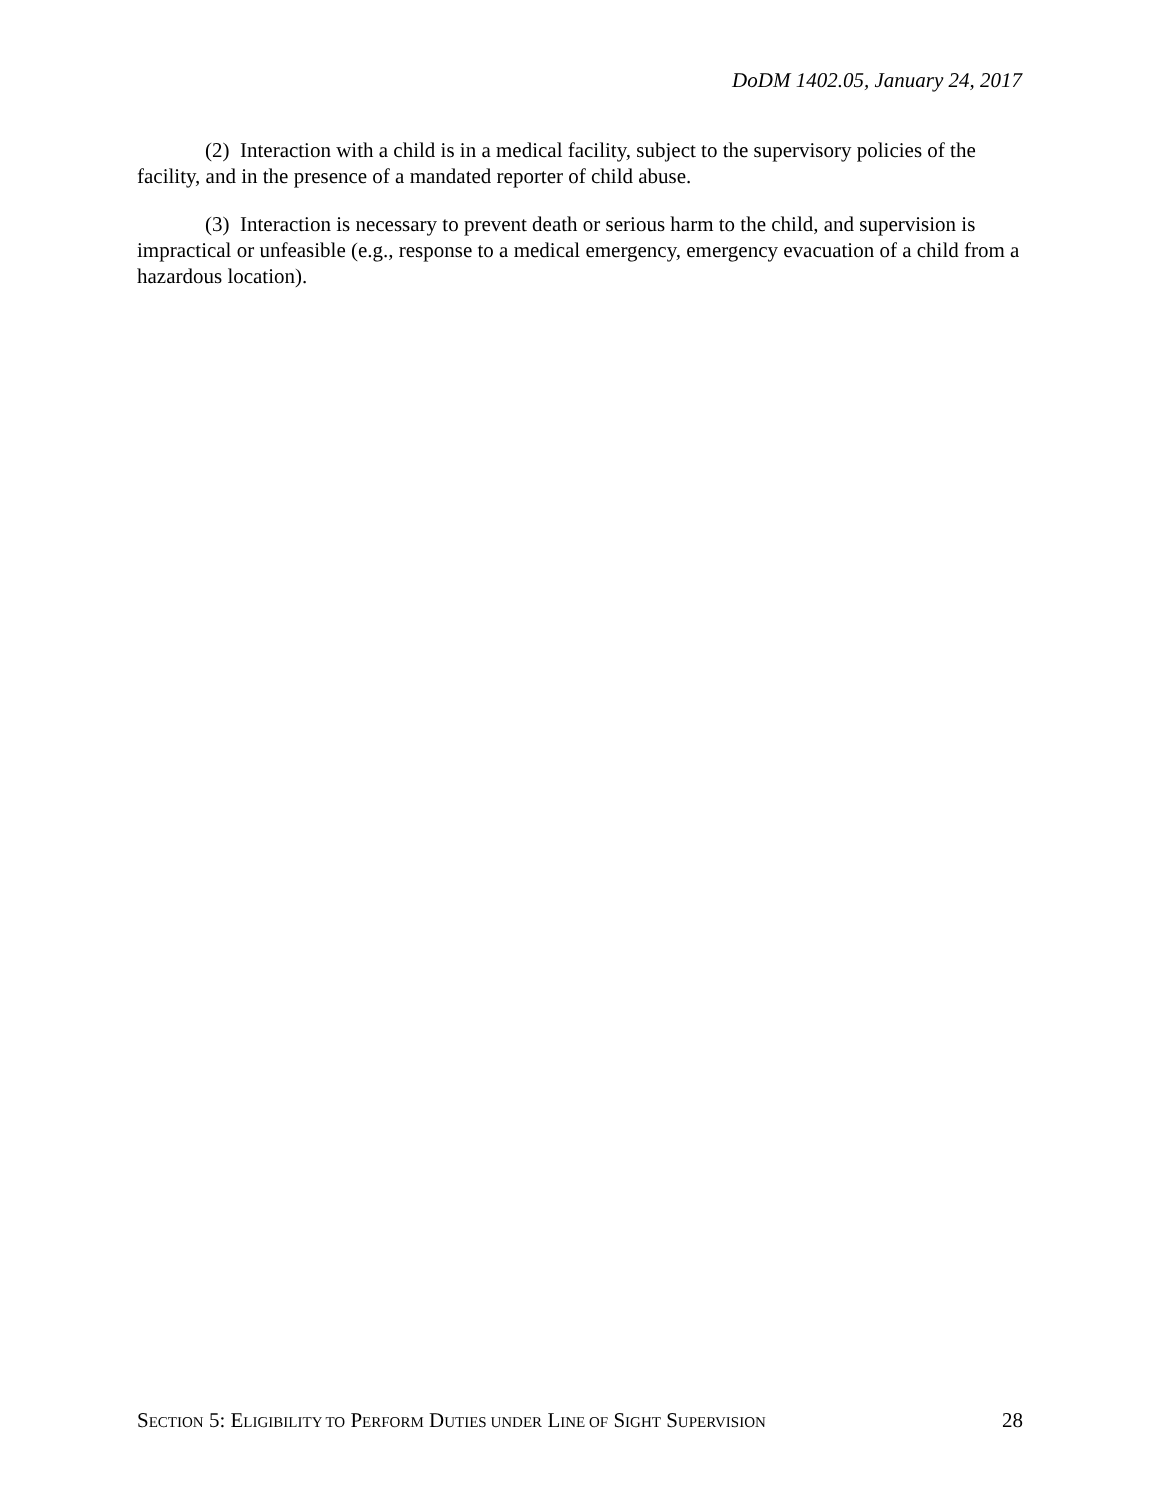DoDM 1402.05, January 24, 2017
(2) Interaction with a child is in a medical facility, subject to the supervisory policies of the facility, and in the presence of a mandated reporter of child abuse.
(3) Interaction is necessary to prevent death or serious harm to the child, and supervision is impractical or unfeasible (e.g., response to a medical emergency, emergency evacuation of a child from a hazardous location).
SECTION 5: ELIGIBILITY TO PERFORM DUTIES UNDER LINE OF SIGHT SUPERVISION 28